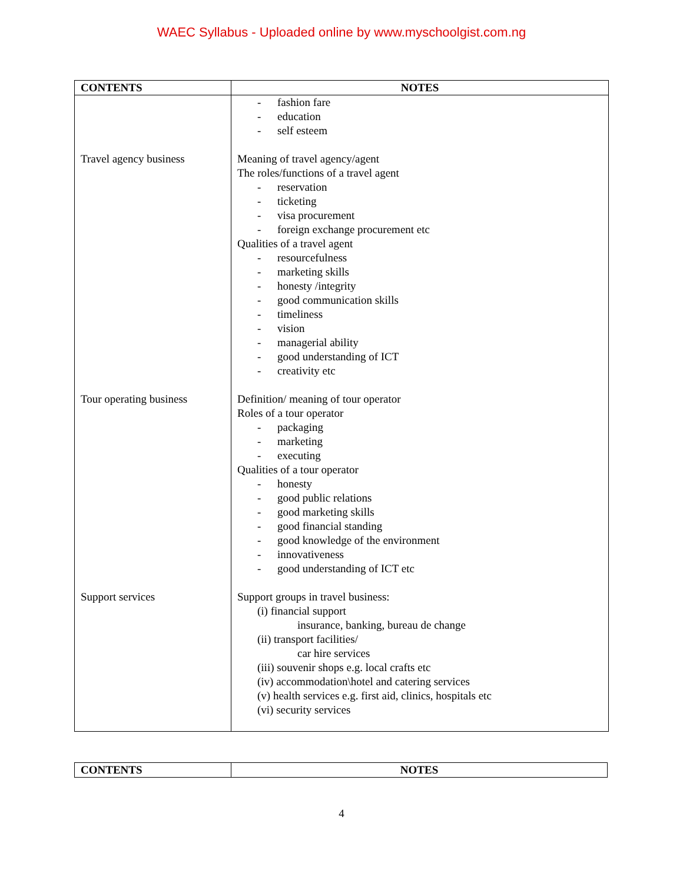WAEC Syllabus - Uploaded online by www.myschoolgist.com.ng
| CONTENTS | NOTES |
| --- | --- |
| Travel agency business Tour operating business Support services | - fashion fare - education - self esteem Meaning of travel agency/agent The roles/functions of a travel agent - reservation - ticketing - visa procurement - foreign exchange procurement etc Qualities of a travel agent - resourcefulness - marketing skills - honesty /integrity - good communication skills - timeliness - vision - managerial ability - good understanding of ICT - creativity etc Definition/ meaning of tour operator Roles of a tour operator - packaging - marketing - executing Qualities of a tour operator - honesty - good public relations - good marketing skills - good financial standing - good knowledge of the environment - innovativeness - good understanding of ICT etc Support groups in travel business: (i) financial support insurance, banking, bureau de change (ii) transport facilities/ car hire services (iii) souvenir shops e.g. local crafts etc (iv) accommodation\hotel and catering services (v) health services e.g. first aid, clinics, hospitals etc (vi) security services |
| CONTENTS | NOTES |
| --- | --- |
4